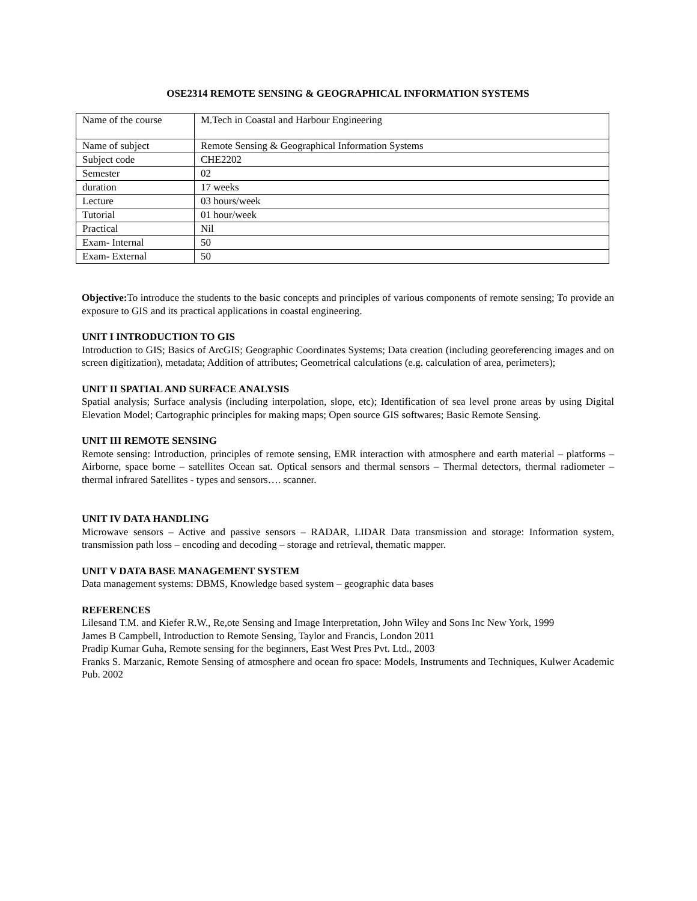OSE2314 REMOTE SENSING & GEOGRAPHICAL INFORMATION SYSTEMS
| Name of the course | M.Tech in Coastal and Harbour Engineering |
| Name of subject | Remote Sensing & Geographical Information Systems |
| Subject code | CHE2202 |
| Semester | 02 |
| duration | 17 weeks |
| Lecture | 03 hours/week |
| Tutorial | 01 hour/week |
| Practical | Nil |
| Exam- Internal | 50 |
| Exam- External | 50 |
Objective: To introduce the students to the basic concepts and principles of various components of remote sensing; To provide an exposure to GIS and its practical applications in coastal engineering.
UNIT I INTRODUCTION TO GIS
Introduction to GIS; Basics of ArcGIS; Geographic Coordinates Systems; Data creation (including georeferencing images and on screen digitization), metadata; Addition of attributes; Geometrical calculations (e.g. calculation of area, perimeters);
UNIT II SPATIAL AND SURFACE ANALYSIS
Spatial analysis; Surface analysis (including interpolation, slope, etc); Identification of sea level prone areas by using Digital Elevation Model; Cartographic principles for making maps; Open source GIS softwares; Basic Remote Sensing.
UNIT III REMOTE SENSING
Remote sensing: Introduction, principles of remote sensing, EMR interaction with atmosphere and earth material – platforms – Airborne, space borne – satellites Ocean sat. Optical sensors and thermal sensors – Thermal detectors, thermal radiometer – thermal infrared Satellites - types and sensors…. scanner.
UNIT IV DATA HANDLING
Microwave sensors – Active and passive sensors – RADAR, LIDAR Data transmission and storage: Information system, transmission path loss – encoding and decoding – storage and retrieval, thematic mapper.
UNIT V DATA BASE MANAGEMENT SYSTEM
Data management systems: DBMS, Knowledge based system – geographic data bases
REFERENCES
Lilesand T.M. and Kiefer R.W., Re,ote Sensing and Image Interpretation, John Wiley and Sons Inc New York, 1999
James B Campbell, Introduction to Remote Sensing, Taylor and Francis, London 2011
Pradip Kumar Guha, Remote sensing for the beginners, East West Pres Pvt. Ltd., 2003
Franks S. Marzanic, Remote Sensing of atmosphere and ocean fro space: Models, Instruments and Techniques, Kulwer Academic Pub. 2002